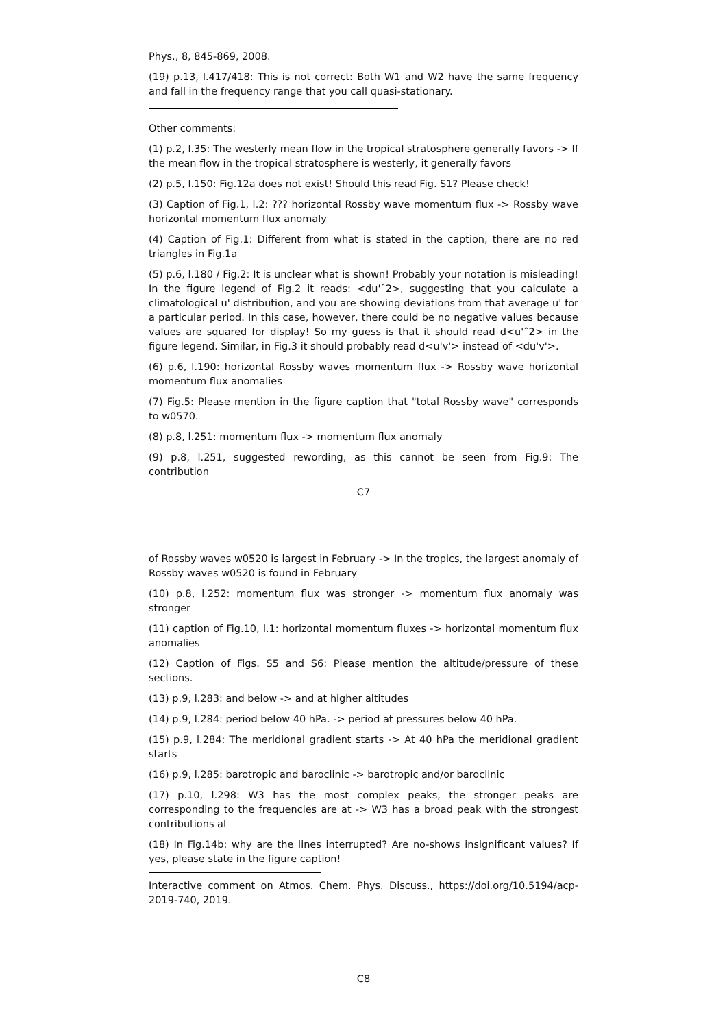Phys., 8, 845-869, 2008.
(19) p.13, l.417/418: This is not correct: Both W1 and W2 have the same frequency and fall in the frequency range that you call quasi-stationary.
Other comments:
(1) p.2, l.35: The westerly mean flow in the tropical stratosphere generally favors -> If the mean flow in the tropical stratosphere is westerly, it generally favors
(2) p.5, l.150: Fig.12a does not exist! Should this read Fig. S1? Please check!
(3) Caption of Fig.1, l.2: ??? horizontal Rossby wave momentum flux -> Rossby wave horizontal momentum flux anomaly
(4) Caption of Fig.1: Different from what is stated in the caption, there are no red triangles in Fig.1a
(5) p.6, l.180 / Fig.2: It is unclear what is shown! Probably your notation is misleading! In the figure legend of Fig.2 it reads: <du'ˆ2>, suggesting that you calculate a climatological u' distribution, and you are showing deviations from that average u' for a particular period. In this case, however, there could be no negative values because values are squared for display! So my guess is that it should read d<u'ˆ2> in the figure legend. Similar, in Fig.3 it should probably read d<u'v'> instead of <du'v'>.
(6) p.6, l.190: horizontal Rossby waves momentum flux -> Rossby wave horizontal momentum flux anomalies
(7) Fig.5: Please mention in the figure caption that "total Rossby wave" corresponds to w0570.
(8) p.8, l.251: momentum flux -> momentum flux anomaly
(9) p.8, l.251, suggested rewording, as this cannot be seen from Fig.9: The contribution
C7
of Rossby waves w0520 is largest in February -> In the tropics, the largest anomaly of Rossby waves w0520 is found in February
(10) p.8, l.252: momentum flux was stronger -> momentum flux anomaly was stronger
(11) caption of Fig.10, l.1: horizontal momentum fluxes -> horizontal momentum flux anomalies
(12) Caption of Figs. S5 and S6: Please mention the altitude/pressure of these sections.
(13) p.9, l.283: and below -> and at higher altitudes
(14) p.9, l.284: period below 40 hPa. -> period at pressures below 40 hPa.
(15) p.9, l.284: The meridional gradient starts -> At 40 hPa the meridional gradient starts
(16) p.9, l.285: barotropic and baroclinic -> barotropic and/or baroclinic
(17) p.10, l.298: W3 has the most complex peaks, the stronger peaks are corresponding to the frequencies are at -> W3 has a broad peak with the strongest contributions at
(18) In Fig.14b: why are the lines interrupted? Are no-shows insignificant values? If yes, please state in the figure caption!
Interactive comment on Atmos. Chem. Phys. Discuss., https://doi.org/10.5194/acp-2019-740, 2019.
C8